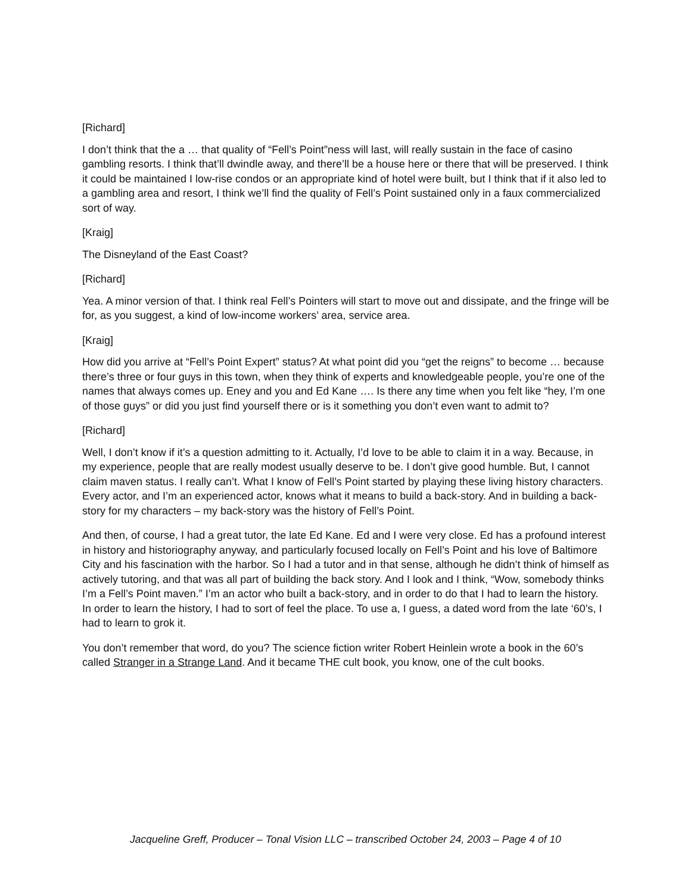[Richard]
I don’t think that the a … that quality of “Fell’s Point”ness will last, will really sustain in the face of casino gambling resorts. I think that’ll dwindle away, and there’ll be a house here or there that will be preserved. I think it could be maintained I low-rise condos or an appropriate kind of hotel were built, but I think that if it also led to a gambling area and resort, I think we’ll find the quality of Fell’s Point sustained only in a faux commercialized sort of way.
[Kraig]
The Disneyland of the East Coast?
[Richard]
Yea. A minor version of that. I think real Fell’s Pointers will start to move out and dissipate, and the fringe will be for, as you suggest, a kind of low-income workers’ area, service area.
[Kraig]
How did you arrive at “Fell’s Point Expert” status? At what point did you “get the reigns” to become … because there’s three or four guys in this town, when they think of experts and knowledgeable people, you’re one of the names that always comes up. Eney and you and Ed Kane …. Is there any time when you felt like “hey, I’m one of those guys” or did you just find yourself there or is it something you don’t even want to admit to?
[Richard]
Well, I don’t know if it’s a question admitting to it. Actually, I’d love to be able to claim it in a way. Because, in my experience, people that are really modest usually deserve to be. I don’t give good humble. But, I cannot claim maven status. I really can’t. What I know of Fell’s Point started by playing these living history characters. Every actor, and I’m an experienced actor, knows what it means to build a back-story. And in building a back-story for my characters – my back-story was the history of Fell’s Point.
And then, of course, I had a great tutor, the late Ed Kane. Ed and I were very close. Ed has a profound interest in history and historiography anyway, and particularly focused locally on Fell’s Point and his love of Baltimore City and his fascination with the harbor. So I had a tutor and in that sense, although he didn’t think of himself as actively tutoring, and that was all part of building the back story. And I look and I think, “Wow, somebody thinks I’m a Fell’s Point maven.” I’m an actor who built a back-story, and in order to do that I had to learn the history. In order to learn the history, I had to sort of feel the place. To use a, I guess, a dated word from the late ‘60’s, I had to learn to grok it.
You don’t remember that word, do you? The science fiction writer Robert Heinlein wrote a book in the 60’s called Stranger in a Strange Land. And it became THE cult book, you know, one of the cult books.
Jacqueline Greff, Producer – Tonal Vision LLC – transcribed October 24, 2003 – Page 4 of 10